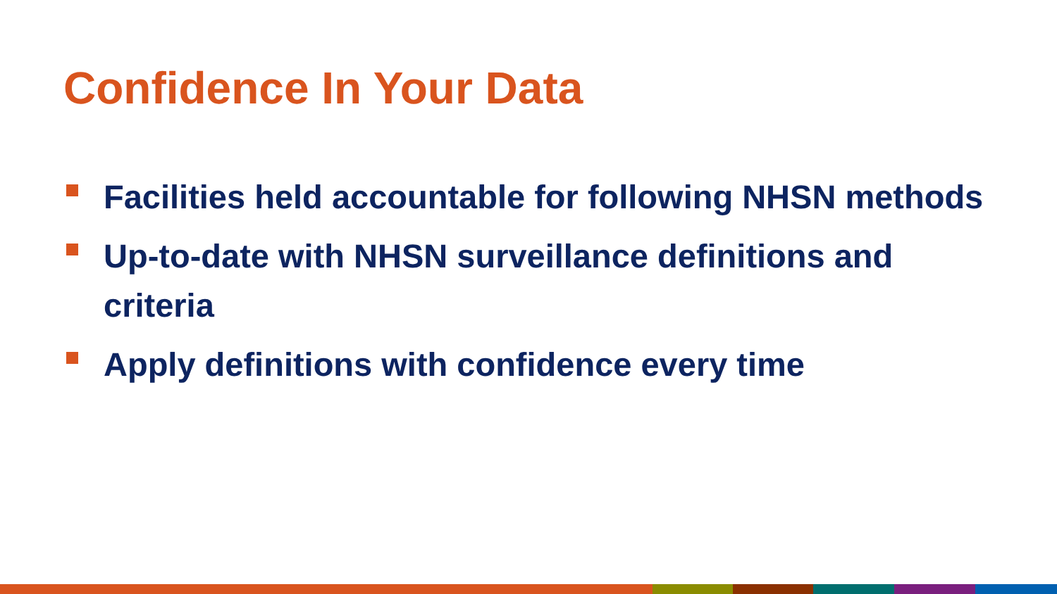Confidence In Your Data
Facilities held accountable for following NHSN methods
Up-to-date with NHSN surveillance definitions and criteria
Apply definitions with confidence every time